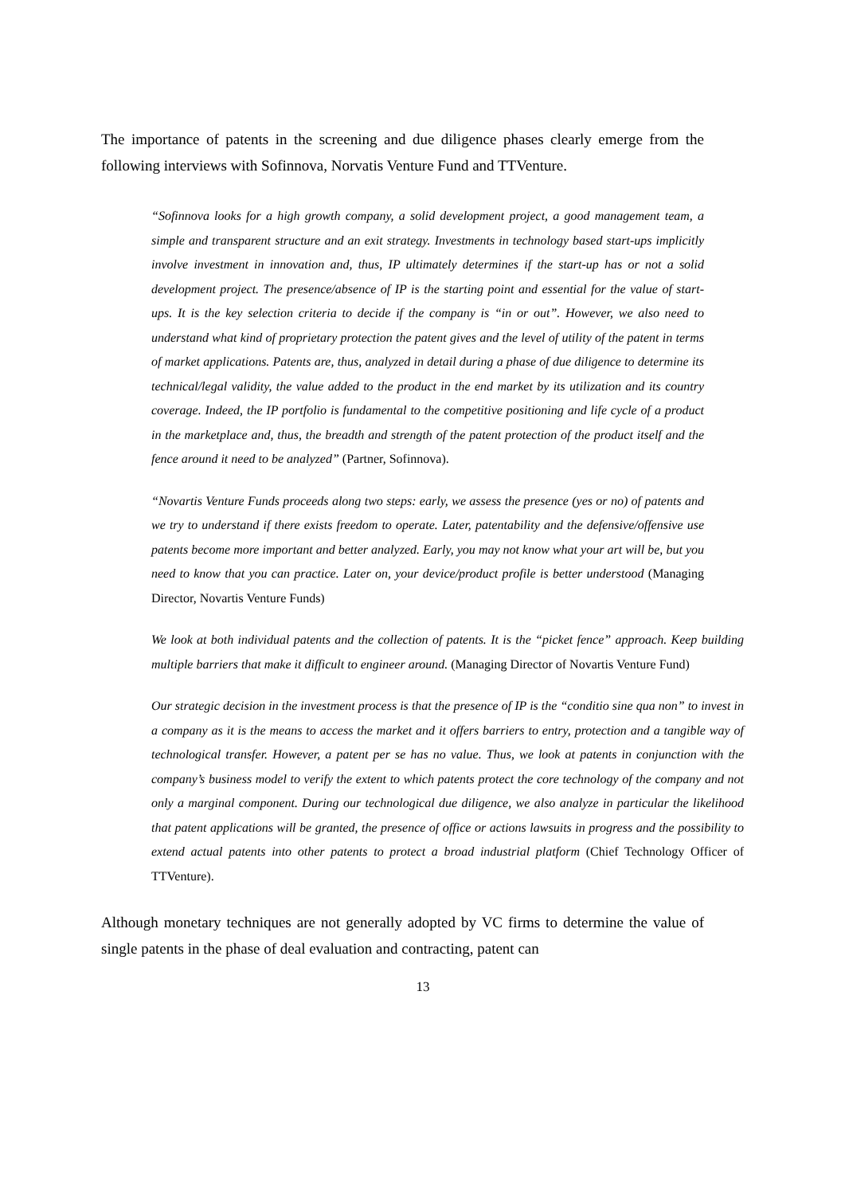The importance of patents in the screening and due diligence phases clearly emerge from the following interviews with Sofinnova, Norvatis Venture Fund and TTVenture.
“Sofinnova looks for a high growth company, a solid development project, a good management team, a simple and transparent structure and an exit strategy. Investments in technology based start-ups implicitly involve investment in innovation and, thus, IP ultimately determines if the start-up has or not a solid development project. The presence/absence of IP is the starting point and essential for the value of start-ups. It is the key selection criteria to decide if the company is “in or out”. However, we also need to understand what kind of proprietary protection the patent gives and the level of utility of the patent in terms of market applications. Patents are, thus, analyzed in detail during a phase of due diligence to determine its technical/legal validity, the value added to the product in the end market by its utilization and its country coverage. Indeed, the IP portfolio is fundamental to the competitive positioning and life cycle of a product in the marketplace and, thus, the breadth and strength of the patent protection of the product itself and the fence around it need to be analyzed” (Partner, Sofinnova).
“Novartis Venture Funds proceeds along two steps: early, we assess the presence (yes or no) of patents and we try to understand if there exists freedom to operate. Later, patentability and the defensive/offensive use patents become more important and better analyzed. Early, you may not know what your art will be, but you need to know that you can practice. Later on, your device/product profile is better understood (Managing Director, Novartis Venture Funds)
We look at both individual patents and the collection of patents. It is the “picket fence” approach. Keep building multiple barriers that make it difficult to engineer around. (Managing Director of Novartis Venture Fund)
Our strategic decision in the investment process is that the presence of IP is the “conditio sine qua non” to invest in a company as it is the means to access the market and it offers barriers to entry, protection and a tangible way of technological transfer. However, a patent per se has no value. Thus, we look at patents in conjunction with the company’s business model to verify the extent to which patents protect the core technology of the company and not only a marginal component. During our technological due diligence, we also analyze in particular the likelihood that patent applications will be granted, the presence of office or actions lawsuits in progress and the possibility to extend actual patents into other patents to protect a broad industrial platform (Chief Technology Officer of TTVenture).
Although monetary techniques are not generally adopted by VC firms to determine the value of single patents in the phase of deal evaluation and contracting, patent can
13